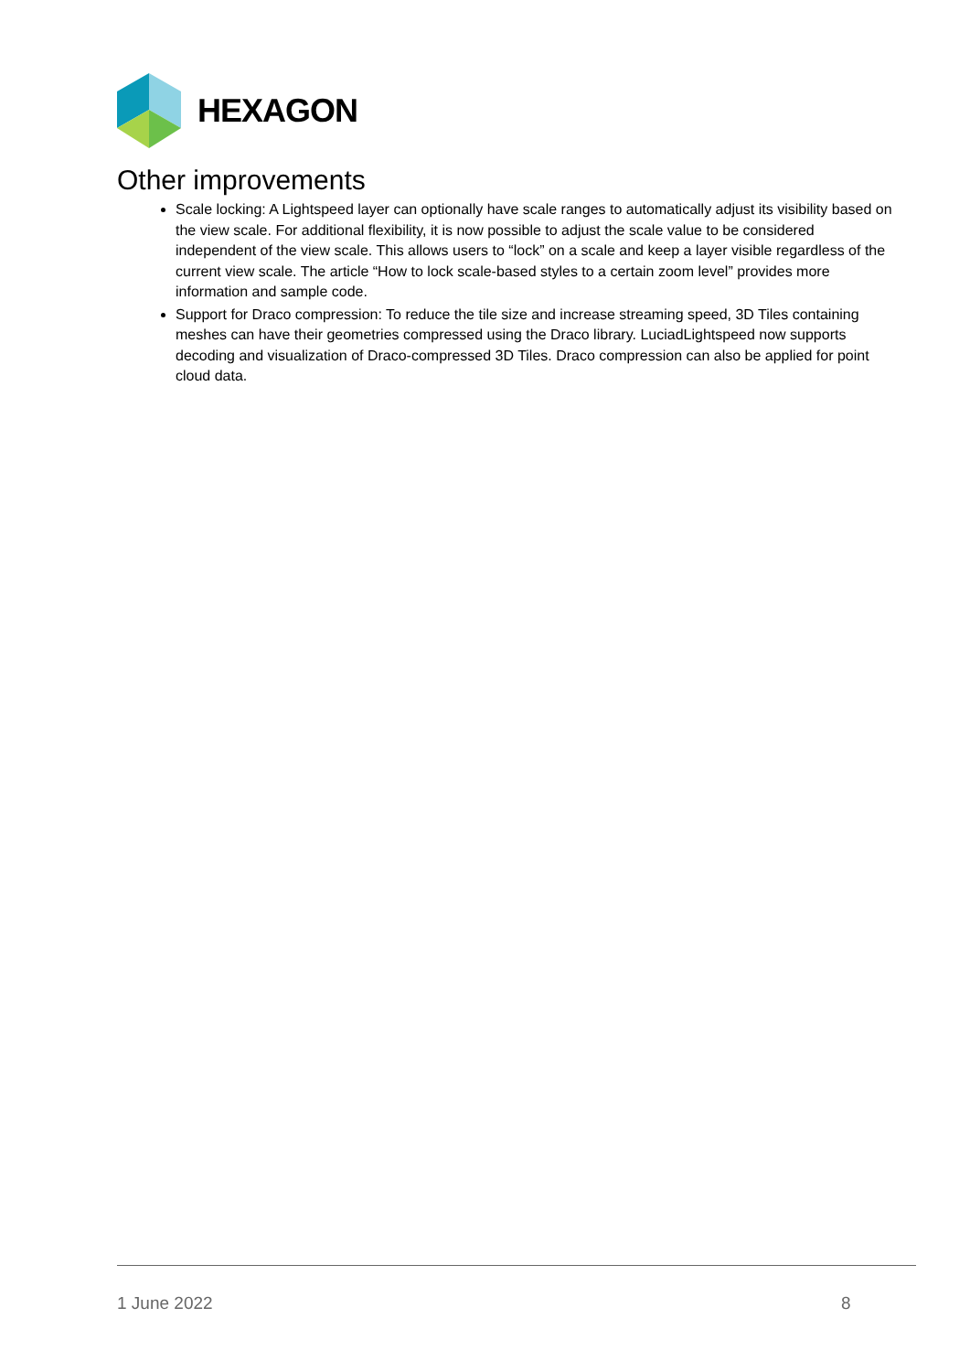HEXAGON
Other improvements
Scale locking: A Lightspeed layer can optionally have scale ranges to automatically adjust its visibility based on the view scale. For additional flexibility, it is now possible to adjust the scale value to be considered independent of the view scale. This allows users to “lock” on a scale and keep a layer visible regardless of the current view scale. The article “How to lock scale-based styles to a certain zoom level” provides more information and sample code.
Support for Draco compression: To reduce the tile size and increase streaming speed, 3D Tiles containing meshes can have their geometries compressed using the Draco library. LuciadLightspeed now supports decoding and visualization of Draco-compressed 3D Tiles. Draco compression can also be applied for point cloud data.
1 June 2022 8